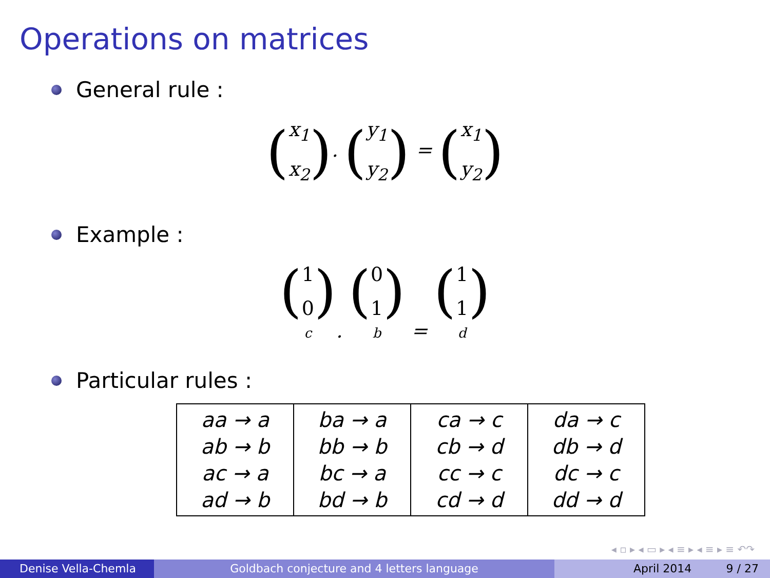Operations on matrices
General rule :
(x<sub>1</sub>
x<sub>2</sub>). (y<sub>1</sub>
y<sub>2</sub>) = (x<sub>1</sub>
y<sub>2</sub>)
Example :
(1
0) c. (0
1) b = (1
1) d
Particular rules :
| aa → a ab → b ac → a ad → b | ba → a bb → b bc → a bd → b | ca → c cb → d cc → c cd → d | da → c db → d dc → c dd → d |
◂ ▫ ▸ ◂ ▭ ▸ ◂ ≡ ▸ ◂ ≡ ▸ ≡ ↶↷
Denise Vella-Chemla Goldbach conjecture and 4 letters language April 2014 9 / 27